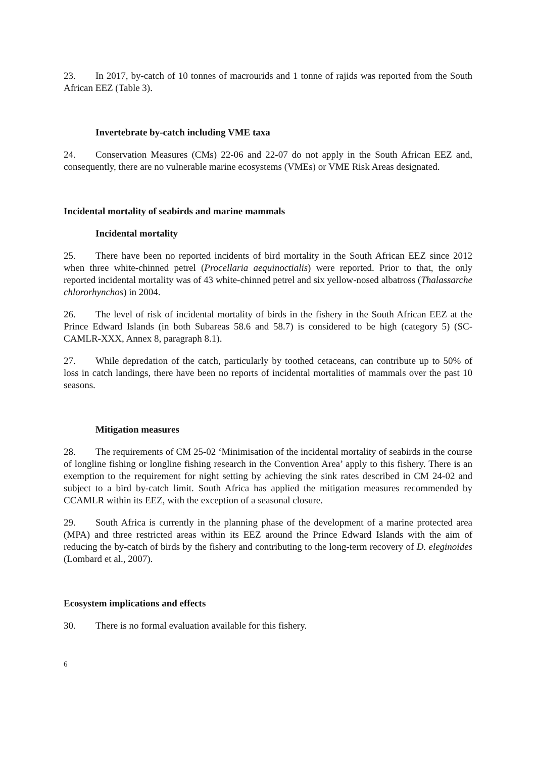23. In 2017, by-catch of 10 tonnes of macrourids and 1 tonne of rajids was reported from the South African EEZ (Table 3).
Invertebrate by-catch including VME taxa
24. Conservation Measures (CMs) 22-06 and 22-07 do not apply in the South African EEZ and, consequently, there are no vulnerable marine ecosystems (VMEs) or VME Risk Areas designated.
Incidental mortality of seabirds and marine mammals
Incidental mortality
25. There have been no reported incidents of bird mortality in the South African EEZ since 2012 when three white-chinned petrel (Procellaria aequinoctialis) were reported. Prior to that, the only reported incidental mortality was of 43 white-chinned petrel and six yellow-nosed albatross (Thalassarche chlororhynchos) in 2004.
26. The level of risk of incidental mortality of birds in the fishery in the South African EEZ at the Prince Edward Islands (in both Subareas 58.6 and 58.7) is considered to be high (category 5) (SC-CAMLR-XXX, Annex 8, paragraph 8.1).
27. While depredation of the catch, particularly by toothed cetaceans, can contribute up to 50% of loss in catch landings, there have been no reports of incidental mortalities of mammals over the past 10 seasons.
Mitigation measures
28. The requirements of CM 25-02 ‘Minimisation of the incidental mortality of seabirds in the course of longline fishing or longline fishing research in the Convention Area’ apply to this fishery. There is an exemption to the requirement for night setting by achieving the sink rates described in CM 24-02 and subject to a bird by-catch limit. South Africa has applied the mitigation measures recommended by CCAMLR within its EEZ, with the exception of a seasonal closure.
29. South Africa is currently in the planning phase of the development of a marine protected area (MPA) and three restricted areas within its EEZ around the Prince Edward Islands with the aim of reducing the by-catch of birds by the fishery and contributing to the long-term recovery of D. eleginoides (Lombard et al., 2007).
Ecosystem implications and effects
30. There is no formal evaluation available for this fishery.
6